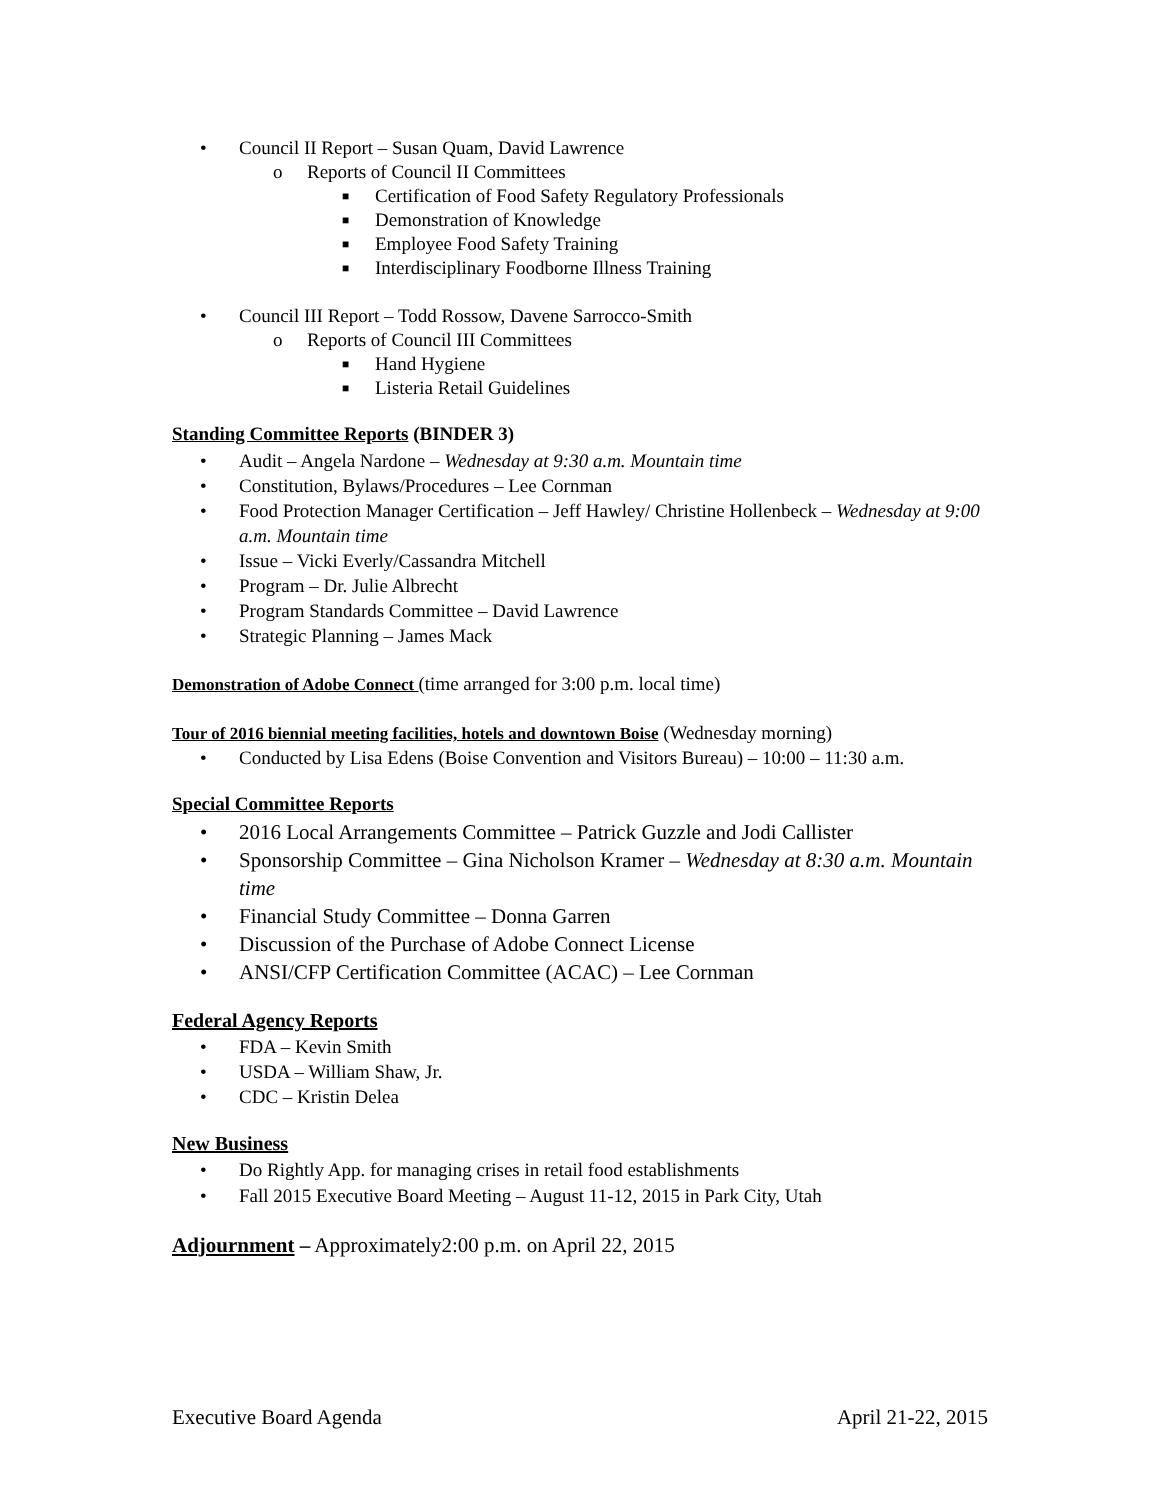• Council II Report – Susan Quam, David Lawrence
o Reports of Council II Committees
■ Certification of Food Safety Regulatory Professionals
■ Demonstration of Knowledge
■ Employee Food Safety Training
■ Interdisciplinary Foodborne Illness Training
• Council III Report – Todd Rossow, Davene Sarrocco-Smith
o Reports of Council III Committees
■ Hand Hygiene
■ Listeria Retail Guidelines
Standing Committee Reports (BINDER 3)
• Audit – Angela Nardone – Wednesday at 9:30 a.m. Mountain time
• Constitution, Bylaws/Procedures – Lee Cornman
• Food Protection Manager Certification – Jeff Hawley/ Christine Hollenbeck – Wednesday at 9:00 a.m. Mountain time
• Issue – Vicki Everly/Cassandra Mitchell
• Program – Dr. Julie Albrecht
• Program Standards Committee – David Lawrence
• Strategic Planning – James Mack
Demonstration of Adobe Connect (time arranged for 3:00 p.m. local time)
Tour of 2016 biennial meeting facilities, hotels and downtown Boise (Wednesday morning)
• Conducted by Lisa Edens (Boise Convention and Visitors Bureau) – 10:00 – 11:30 a.m.
Special Committee Reports
• 2016 Local Arrangements Committee – Patrick Guzzle and Jodi Callister
• Sponsorship Committee – Gina Nicholson Kramer – Wednesday at 8:30 a.m. Mountain time
• Financial Study Committee – Donna Garren
• Discussion of the Purchase of Adobe Connect License
• ANSI/CFP Certification Committee (ACAC) – Lee Cornman
Federal Agency Reports
• FDA – Kevin Smith
• USDA – William Shaw, Jr.
• CDC – Kristin Delea
New Business
• Do Rightly App. for managing crises in retail food establishments
• Fall 2015 Executive Board Meeting – August 11-12, 2015 in Park City, Utah
Adjournment – Approximately2:00 p.m. on April 22, 2015
Executive Board Agenda April 21-22, 2015